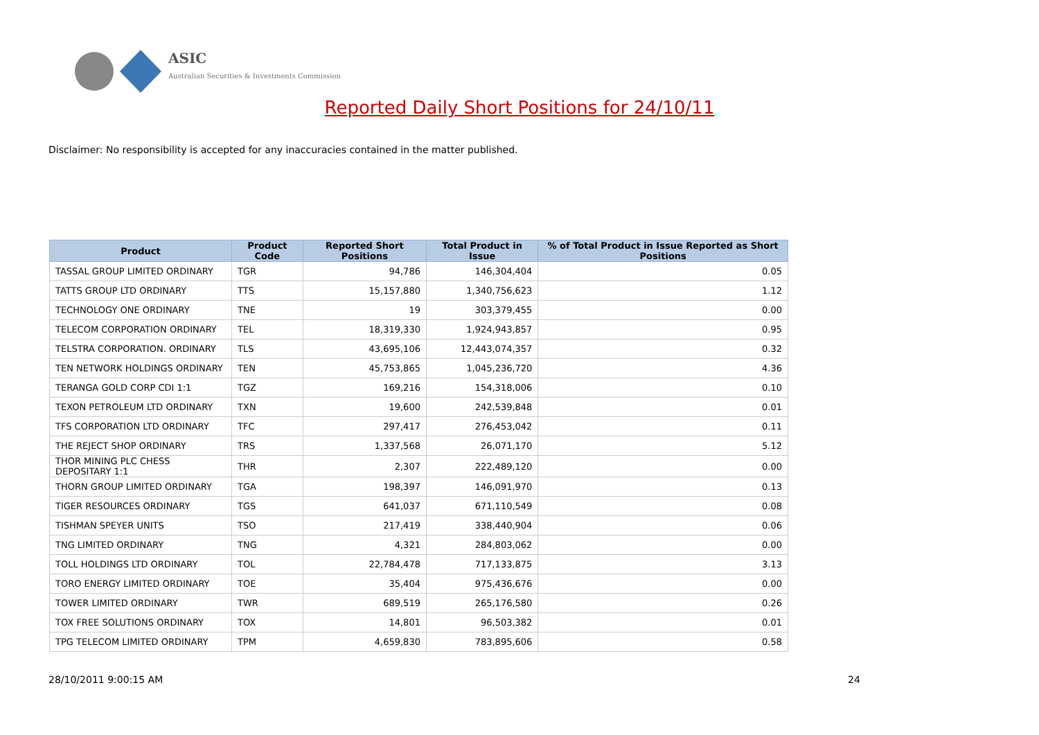ASIC
Australian Securities & Investments Commission
Reported Daily Short Positions for 24/10/11
Disclaimer: No responsibility is accepted for any inaccuracies contained in the matter published.
| Product | Product Code | Reported Short Positions | Total Product in Issue | % of Total Product in Issue Reported as Short Positions |
| --- | --- | --- | --- | --- |
| TASSAL GROUP LIMITED ORDINARY | TGR | 94,786 | 146,304,404 | 0.05 |
| TATTS GROUP LTD ORDINARY | TTS | 15,157,880 | 1,340,756,623 | 1.12 |
| TECHNOLOGY ONE ORDINARY | TNE | 19 | 303,379,455 | 0.00 |
| TELECOM CORPORATION ORDINARY | TEL | 18,319,330 | 1,924,943,857 | 0.95 |
| TELSTRA CORPORATION. ORDINARY | TLS | 43,695,106 | 12,443,074,357 | 0.32 |
| TEN NETWORK HOLDINGS ORDINARY | TEN | 45,753,865 | 1,045,236,720 | 4.36 |
| TERANGA GOLD CORP CDI 1:1 | TGZ | 169,216 | 154,318,006 | 0.10 |
| TEXON PETROLEUM LTD ORDINARY | TXN | 19,600 | 242,539,848 | 0.01 |
| TFS CORPORATION LTD ORDINARY | TFC | 297,417 | 276,453,042 | 0.11 |
| THE REJECT SHOP ORDINARY | TRS | 1,337,568 | 26,071,170 | 5.12 |
| THOR MINING PLC CHESS DEPOSITARY 1:1 | THR | 2,307 | 222,489,120 | 0.00 |
| THORN GROUP LIMITED ORDINARY | TGA | 198,397 | 146,091,970 | 0.13 |
| TIGER RESOURCES ORDINARY | TGS | 641,037 | 671,110,549 | 0.08 |
| TISHMAN SPEYER UNITS | TSO | 217,419 | 338,440,904 | 0.06 |
| TNG LIMITED ORDINARY | TNG | 4,321 | 284,803,062 | 0.00 |
| TOLL HOLDINGS LTD ORDINARY | TOL | 22,784,478 | 717,133,875 | 3.13 |
| TORO ENERGY LIMITED ORDINARY | TOE | 35,404 | 975,436,676 | 0.00 |
| TOWER LIMITED ORDINARY | TWR | 689,519 | 265,176,580 | 0.26 |
| TOX FREE SOLUTIONS ORDINARY | TOX | 14,801 | 96,503,382 | 0.01 |
| TPG TELECOM LIMITED ORDINARY | TPM | 4,659,830 | 783,895,606 | 0.58 |
28/10/2011 9:00:15 AM 24